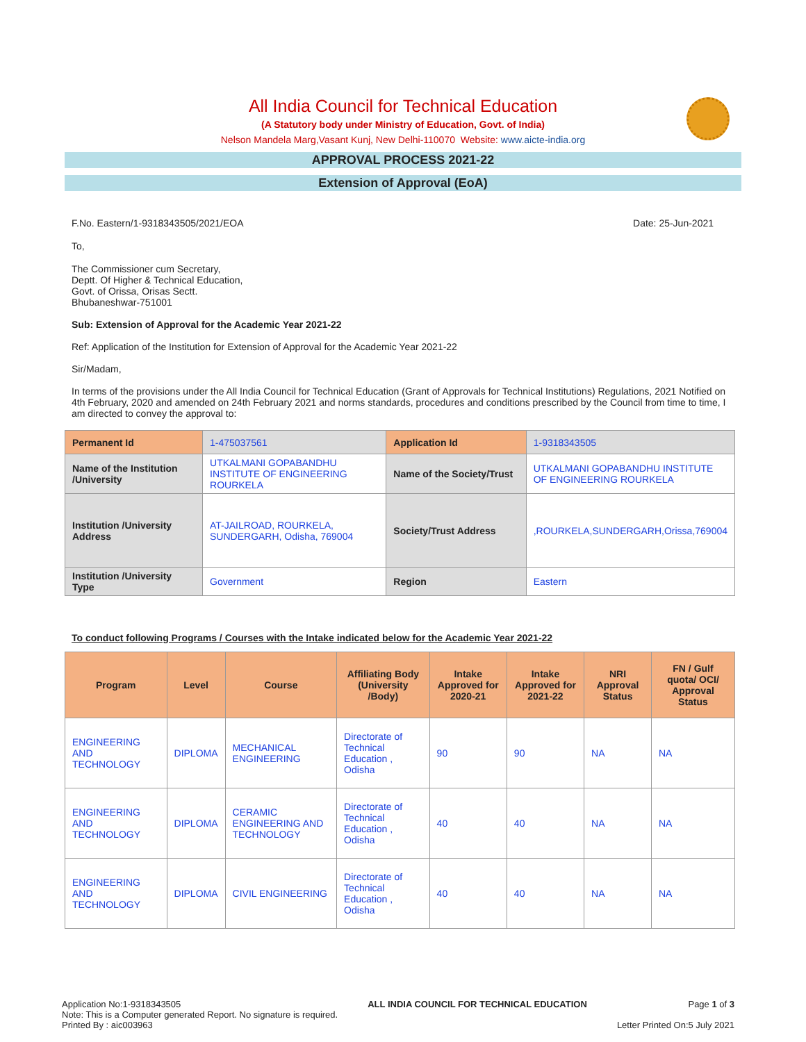All India Council for Technical Education
(A Statutory body under Ministry of Education, Govt. of India)
Nelson Mandela Marg,Vasant Kunj, New Delhi-110070 Website: www.aicte-india.org
APPROVAL PROCESS 2021-22
Extension of Approval (EoA)
F.No. Eastern/1-9318343505/2021/EOA Date: 25-Jun-2021
To,
The Commissioner cum Secretary,
Deptt. Of Higher & Technical Education,
Govt. of Orissa, Orisas Sectt.
Bhubaneshwar-751001
Sub: Extension of Approval for the Academic Year 2021-22
Ref: Application of the Institution for Extension of Approval for the Academic Year 2021-22
Sir/Madam,
In terms of the provisions under the All India Council for Technical Education (Grant of Approvals for Technical Institutions) Regulations, 2021 Notified on 4th February, 2020 and amended on 24th February 2021 and norms standards, procedures and conditions prescribed by the Council from time to time, I am directed to convey the approval to:
| Permanent Id | 1-475037561 | Application Id | 1-9318343505 |
| Name of the Institution /University | UTKALMANI GOPABANDHU INSTITUTE OF ENGINEERING ROURKELA | Name of the Society/Trust | UTKALMANI GOPABANDHU INSTITUTE OF ENGINEERING ROURKELA |
| Institution /University Address | AT-JAILROAD, ROURKELA, SUNDERGARH, Odisha, 769004 | Society/Trust Address | ,ROURKELA,SUNDERGARH,Orissa,769004 |
| Institution /University Type | Government | Region | Eastern |
To conduct following Programs / Courses with the Intake indicated below for the Academic Year 2021-22
| Program | Level | Course | Affiliating Body (University /Body) | Intake Approved for 2020-21 | Intake Approved for 2021-22 | NRI Approval Status | FN / Gulf quota/ OCI/ Approval Status |
| --- | --- | --- | --- | --- | --- | --- | --- |
| ENGINEERING AND TECHNOLOGY | DIPLOMA | MECHANICAL ENGINEERING | Directorate of Technical Education , Odisha | 90 | 90 | NA | NA |
| ENGINEERING AND TECHNOLOGY | DIPLOMA | CERAMIC ENGINEERING AND TECHNOLOGY | Directorate of Technical Education , Odisha | 40 | 40 | NA | NA |
| ENGINEERING AND TECHNOLOGY | DIPLOMA | CIVIL ENGINEERING | Directorate of Technical Education , Odisha | 40 | 40 | NA | NA |
Application No:1-9318343505
Note: This is a Computer generated Report. No signature is required.
Printed By : aic003963
ALL INDIA COUNCIL FOR TECHNICAL EDUCATION
Page 1 of 3
Letter Printed On:5 July 2021